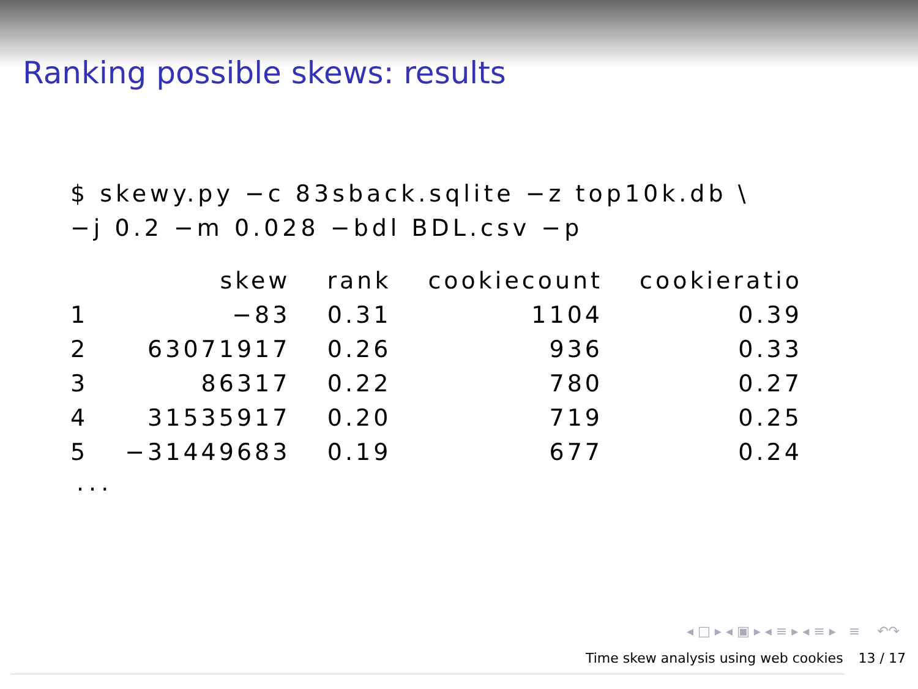Ranking possible skews: results
$ skewy.py −c 83sback.sqlite −z top10k.db \ −j 0.2 −m 0.028 −bdl BDL.csv −p
| | skew | rank | cookiecount | cookieratio |
| --- | --- | --- | --- | --- |
| 1 | −83 | 0.31 | 1104 | 0.39 |
| 2 | 63071917 | 0.26 | 936 | 0.33 |
| 3 | 86317 | 0.22 | 780 | 0.27 |
| 4 | 31535917 | 0.20 | 719 | 0.25 |
| 5 | −31449683 | 0.19 | 677 | 0.24 |
...
◂ □ ▸ ◂ ▣ ▸ ◂ ≡ ▸ ◂ ≡ ▸ ≡ ↶↷
Time skew analysis using web cookies 13 / 17